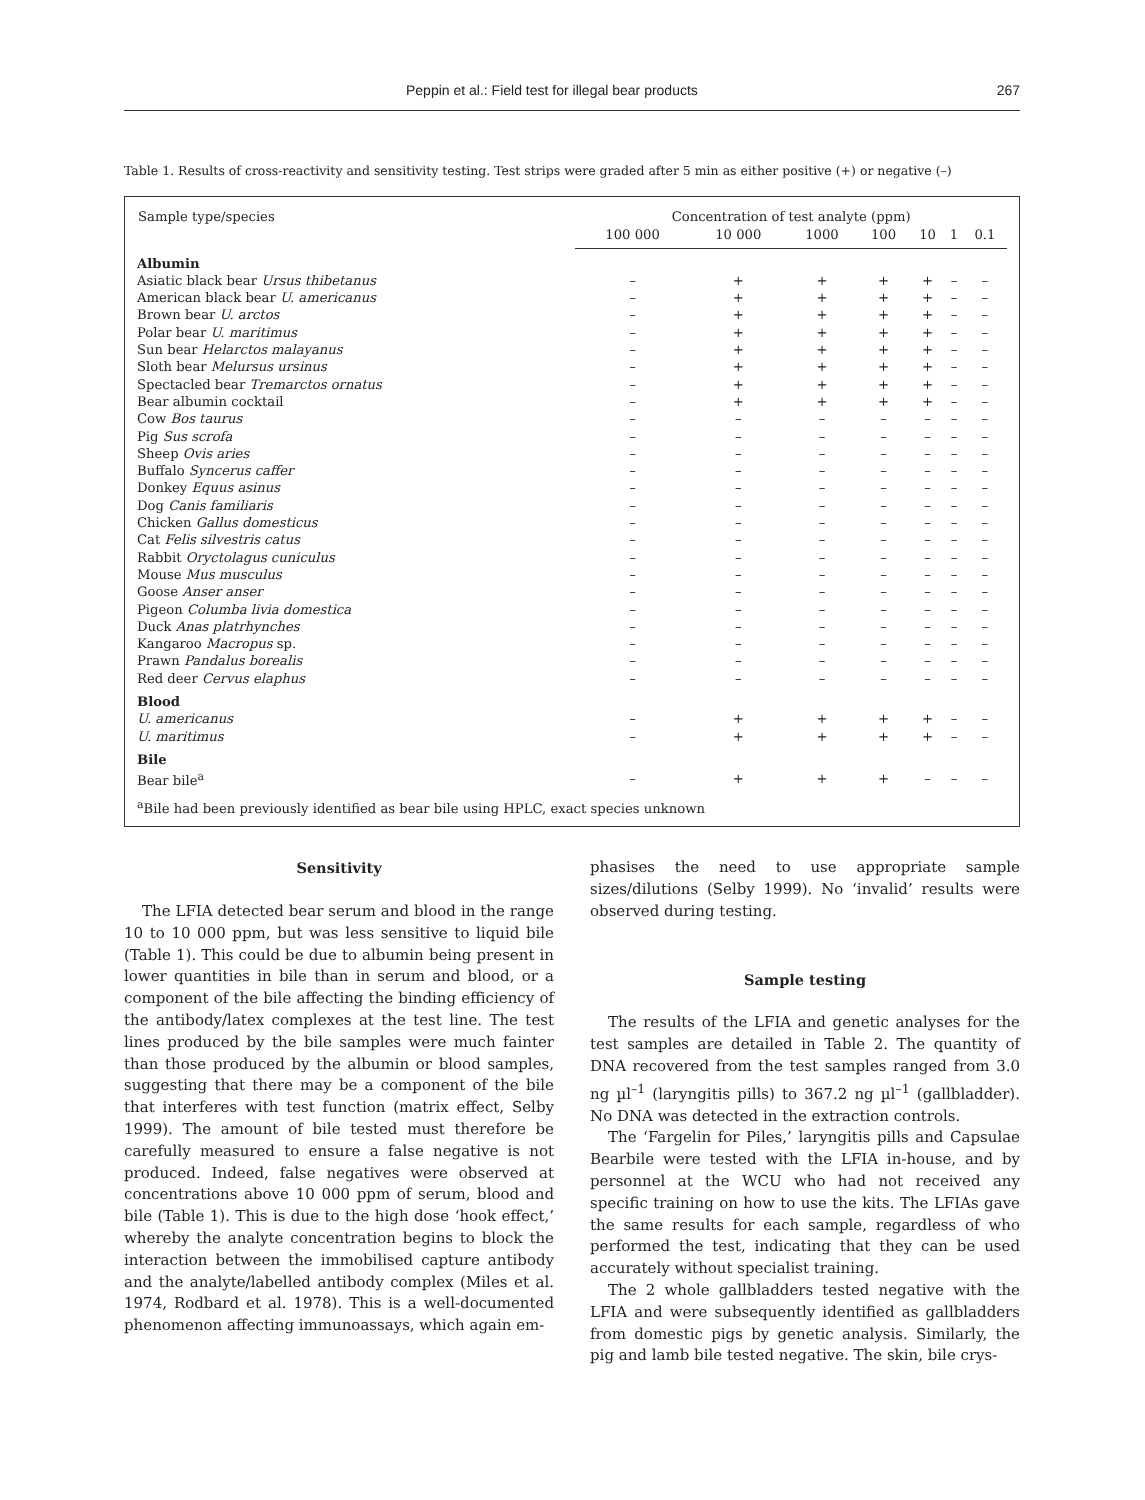Peppin et al.: Field test for illegal bear products 267
Table 1. Results of cross-reactivity and sensitivity testing. Test strips were graded after 5 min as either positive (+) or negative (–)
| Sample type/species | Concentration of test analyte (ppm) | | | | | | |
| --- | --- | --- | --- | --- | --- | --- | --- |
| | 100 000 | 10 000 | 1000 | 100 | 10 | 1 | 0.1 |
| Albumin | | | | | | | |
| Asiatic black bear Ursus thibetanus | – | + | + | + | + | – | – |
| American black bear U. americanus | – | + | + | + | + | – | – |
| Brown bear U. arctos | – | + | + | + | + | – | – |
| Polar bear U. maritimus | – | + | + | + | + | – | – |
| Sun bear Helarctos malayanus | – | + | + | + | + | – | – |
| Sloth bear Melursus ursinus | – | + | + | + | + | – | – |
| Spectacled bear Tremarctos ornatus | – | + | + | + | + | – | – |
| Bear albumin cocktail | – | + | + | + | + | – | – |
| Cow Bos taurus | – | – | – | – | – | – | – |
| Pig Sus scrofa | – | – | – | – | – | – | – |
| Sheep Ovis aries | – | – | – | – | – | – | – |
| Buffalo Syncerus caffer | – | – | – | – | – | – | – |
| Donkey Equus asinus | – | – | – | – | – | – | – |
| Dog Canis familiaris | – | – | – | – | – | – | – |
| Chicken Gallus domesticus | – | – | – | – | – | – | – |
| Cat Felis silvestris catus | – | – | – | – | – | – | – |
| Rabbit Oryctolagus cuniculus | – | – | – | – | – | – | – |
| Mouse Mus musculus | – | – | – | – | – | – | – |
| Goose Anser anser | – | – | – | – | – | – | – |
| Pigeon Columba livia domestica | – | – | – | – | – | – | – |
| Duck Anas platrhynches | – | – | – | – | – | – | – |
| Kangaroo Macropus sp. | – | – | – | – | – | – | – |
| Prawn Pandalus borealis | – | – | – | – | – | – | – |
| Red deer Cervus elaphus | – | – | – | – | – | – | – |
| Blood | | | | | | | |
| U. americanus | – | + | + | + | + | – | – |
| U. maritimus | – | + | + | + | + | – | – |
| Bile | | | | | | | |
| Bear bile<sup>a</sup> | – | + | + | + | – | – | – |
<sup>a</sup> Bile had been previously identified as bear bile using HPLC, exact species unknown
Sensitivity
The LFIA detected bear serum and blood in the range 10 to 10 000 ppm, but was less sensitive to liquid bile (Table 1). This could be due to albumin being present in lower quantities in bile than in serum and blood, or a component of the bile affecting the binding efficiency of the antibody/latex complexes at the test line. The test lines produced by the bile samples were much fainter than those produced by the albumin or blood samples, suggesting that there may be a component of the bile that interferes with test function (matrix effect, Selby 1999). The amount of bile tested must therefore be carefully measured to ensure a false negative is not produced. Indeed, false negatives were observed at concentrations above 10 000 ppm of serum, blood and bile (Table 1). This is due to the high dose ‘hook effect,’ whereby the analyte concentration begins to block the interaction between the immobilised capture antibody and the analyte/labelled antibody complex (Miles et al. 1974, Rodbard et al. 1978). This is a well-documented phenomenon affecting immunoassays, which again em-
phasises the need to use appropriate sample sizes/dilutions (Selby 1999). No ‘invalid’ results were observed during testing.
Sample testing
The results of the LFIA and genetic analyses for the test samples are detailed in Table 2. The quantity of DNA recovered from the test samples ranged from 3.0 ng µl<sup>–1</sup> (laryngitis pills) to 367.2 ng µl<sup>–1</sup> (gallbladder). No DNA was detected in the extraction controls.
The ‘Fargelin for Piles,’ laryngitis pills and Capsulae Bearbile were tested with the LFIA in-house, and by personnel at the WCU who had not received any specific training on how to use the kits. The LFIAs gave the same results for each sample, regardless of who performed the test, indicating that they can be used accurately without specialist training.
The 2 whole gallbladders tested negative with the LFIA and were subsequently identified as gallbladders from domestic pigs by genetic analysis. Similarly, the pig and lamb bile tested negative. The skin, bile crys-